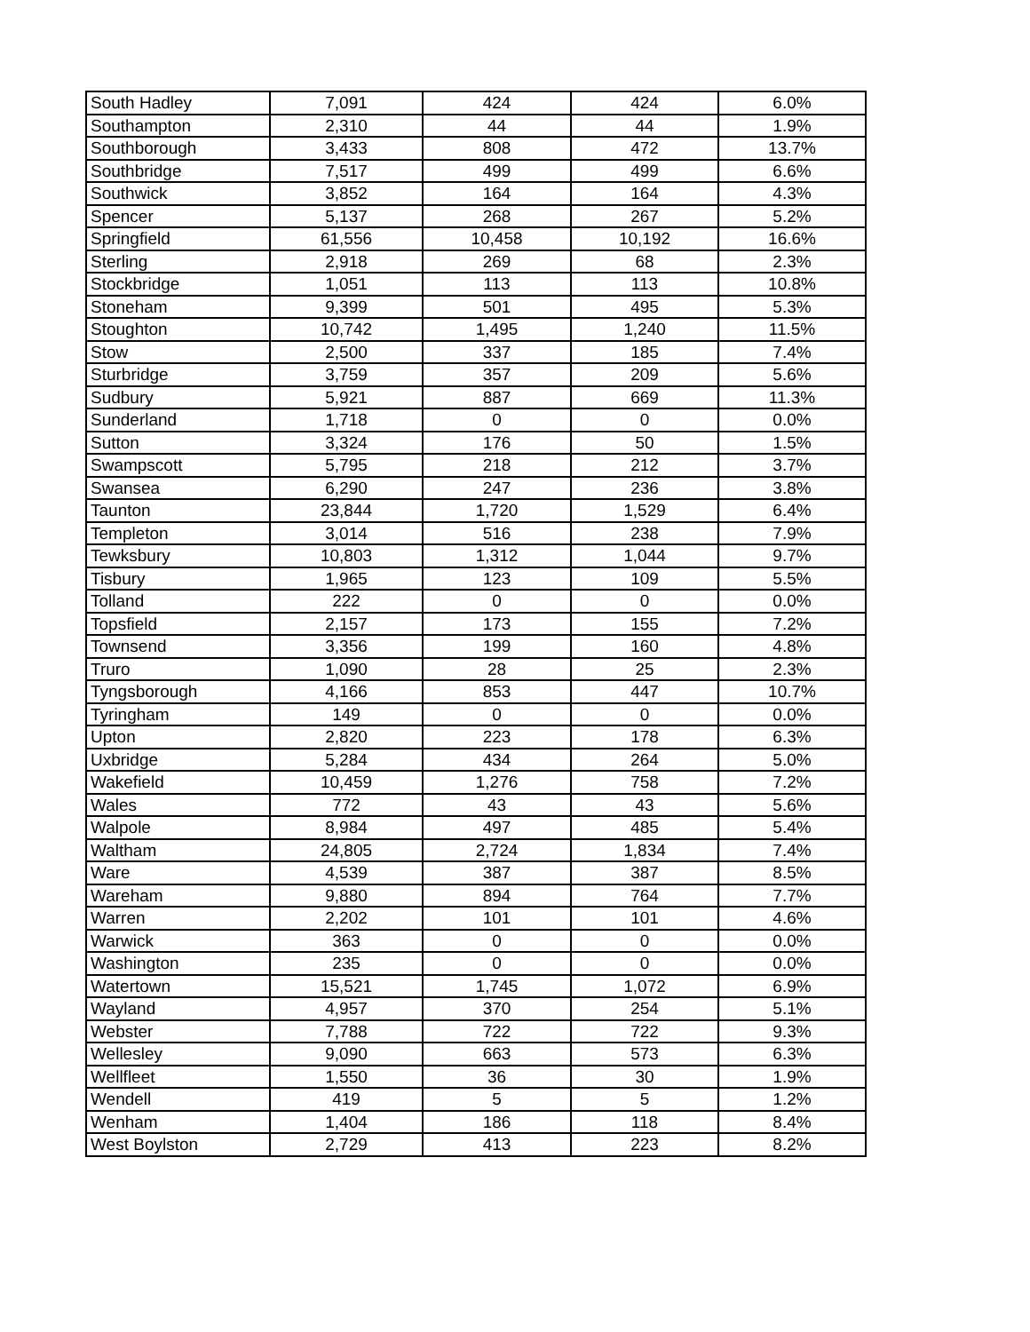| South Hadley | 7,091 | 424 | 424 | 6.0% |
| Southampton | 2,310 | 44 | 44 | 1.9% |
| Southborough | 3,433 | 808 | 472 | 13.7% |
| Southbridge | 7,517 | 499 | 499 | 6.6% |
| Southwick | 3,852 | 164 | 164 | 4.3% |
| Spencer | 5,137 | 268 | 267 | 5.2% |
| Springfield | 61,556 | 10,458 | 10,192 | 16.6% |
| Sterling | 2,918 | 269 | 68 | 2.3% |
| Stockbridge | 1,051 | 113 | 113 | 10.8% |
| Stoneham | 9,399 | 501 | 495 | 5.3% |
| Stoughton | 10,742 | 1,495 | 1,240 | 11.5% |
| Stow | 2,500 | 337 | 185 | 7.4% |
| Sturbridge | 3,759 | 357 | 209 | 5.6% |
| Sudbury | 5,921 | 887 | 669 | 11.3% |
| Sunderland | 1,718 | 0 | 0 | 0.0% |
| Sutton | 3,324 | 176 | 50 | 1.5% |
| Swampscott | 5,795 | 218 | 212 | 3.7% |
| Swansea | 6,290 | 247 | 236 | 3.8% |
| Taunton | 23,844 | 1,720 | 1,529 | 6.4% |
| Templeton | 3,014 | 516 | 238 | 7.9% |
| Tewksbury | 10,803 | 1,312 | 1,044 | 9.7% |
| Tisbury | 1,965 | 123 | 109 | 5.5% |
| Tolland | 222 | 0 | 0 | 0.0% |
| Topsfield | 2,157 | 173 | 155 | 7.2% |
| Townsend | 3,356 | 199 | 160 | 4.8% |
| Truro | 1,090 | 28 | 25 | 2.3% |
| Tyngsborough | 4,166 | 853 | 447 | 10.7% |
| Tyringham | 149 | 0 | 0 | 0.0% |
| Upton | 2,820 | 223 | 178 | 6.3% |
| Uxbridge | 5,284 | 434 | 264 | 5.0% |
| Wakefield | 10,459 | 1,276 | 758 | 7.2% |
| Wales | 772 | 43 | 43 | 5.6% |
| Walpole | 8,984 | 497 | 485 | 5.4% |
| Waltham | 24,805 | 2,724 | 1,834 | 7.4% |
| Ware | 4,539 | 387 | 387 | 8.5% |
| Wareham | 9,880 | 894 | 764 | 7.7% |
| Warren | 2,202 | 101 | 101 | 4.6% |
| Warwick | 363 | 0 | 0 | 0.0% |
| Washington | 235 | 0 | 0 | 0.0% |
| Watertown | 15,521 | 1,745 | 1,072 | 6.9% |
| Wayland | 4,957 | 370 | 254 | 5.1% |
| Webster | 7,788 | 722 | 722 | 9.3% |
| Wellesley | 9,090 | 663 | 573 | 6.3% |
| Wellfleet | 1,550 | 36 | 30 | 1.9% |
| Wendell | 419 | 5 | 5 | 1.2% |
| Wenham | 1,404 | 186 | 118 | 8.4% |
| West Boylston | 2,729 | 413 | 223 | 8.2% |